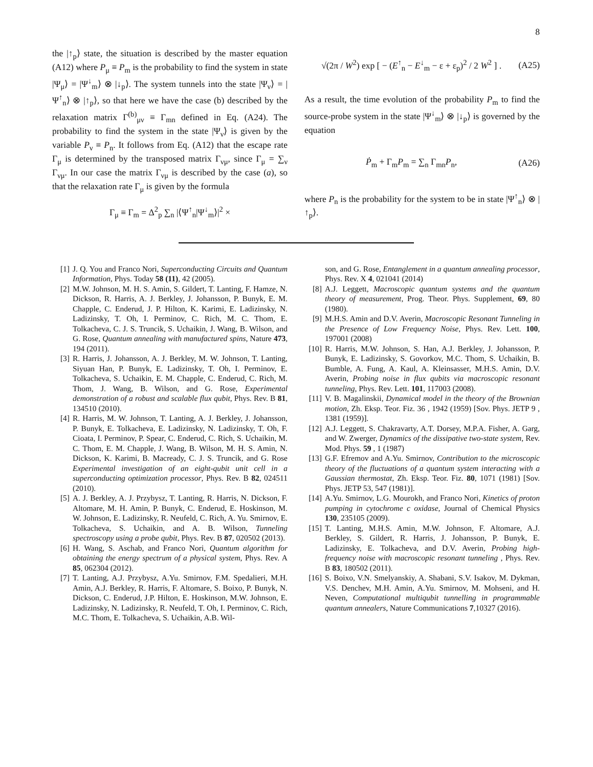8
the |↑<sub>p</sub>⟩ state, the situation is described by the master equation (A12) where P<sub>μ</sub> ≡ P<sub>m</sub> is the probability to find the system in state |Ψ<sub>μ</sub>⟩ = |Ψ<sup>↓</sup><sub>m</sub>⟩ ⊗ |↓<sub>p</sub>⟩. The system tunnels into the state |Ψ<sub>ν</sub>⟩ = |Ψ<sup>↑</sup><sub>n</sub>⟩ ⊗ |↑<sub>p</sub>⟩, so that here we have the case (b) described by the relaxation matrix Γ<sup>(b)</sup><sub>μν</sub> ≡ Γ<sub>mn</sub> defined in Eq. (A24). The probability to find the system in the state |Ψ<sub>ν</sub>⟩ is given by the variable P<sub>ν</sub> ≡ P<sub>n</sub>. It follows from Eq. (A12) that the escape rate Γ<sub>μ</sub> is determined by the transposed matrix Γ<sub>νμ</sub>, since Γ<sub>μ</sub> = ∑<sub>ν</sub> Γ<sub>νμ</sub>. In our case the matrix Γ<sub>νμ</sub> is described by the case (a), so that the relaxation rate Γ<sub>μ</sub> is given by the formula
Γ<sub>μ</sub> ≡ Γ<sub>m</sub> = Δ<sup>2</sup><sub>p</sub> ∑<sub>n</sub> |⟨Ψ<sup>↑</sup><sub>n</sub>|Ψ<sup>↓</sup><sub>m</sub>⟩|<sup>2</sup> ×
√(2π / W<sup>2</sup>) exp [ − (E<sup>↑</sup><sub>n</sub> − E<sup>↓</sup><sub>m</sub> − ε + ε<sub>p</sub>)<sup>2</sup> / 2 W<sup>2</sup> ] . (A25)
As a result, the time evolution of the probability P<sub>m</sub> to find the source-probe system in the state |Ψ<sup>↓</sup><sub>m</sub>⟩ ⊗ |↓<sub>p</sub>⟩ is governed by the equation
Ṗ<sub>m</sub> + Γ<sub>m</sub>P<sub>m</sub> = ∑<sub>n</sub> Γ<sub>mn</sub>P<sub>n</sub>, (A26)
where P<sub>n</sub> is the probability for the system to be in state |Ψ<sup>↑</sup><sub>n</sub>⟩ ⊗ |↑<sub>p</sub>⟩.
[1] J. Q. You and Franco Nori, Superconducting Circuits and Quantum Information, Phys. Today 58 (11), 42 (2005).
[2] M.W. Johnson, M. H. S. Amin, S. Gildert, T. Lanting, F. Hamze, N. Dickson, R. Harris, A. J. Berkley, J. Johansson, P. Bunyk, E. M. Chapple, C. Enderud, J. P. Hilton, K. Karimi, E. Ladizinsky, N. Ladizinsky, T. Oh, I. Perminov, C. Rich, M. C. Thom, E. Tolkacheva, C. J. S. Truncik, S. Uchaikin, J. Wang, B. Wilson, and G. Rose, Quantum annealing with manufactured spins, Nature 473, 194 (2011).
[3] R. Harris, J. Johansson, A. J. Berkley, M. W. Johnson, T. Lanting, Siyuan Han, P. Bunyk, E. Ladizinsky, T. Oh, I. Perminov, E. Tolkacheva, S. Uchaikin, E. M. Chapple, C. Enderud, C. Rich, M. Thom, J. Wang, B. Wilson, and G. Rose, Experimental demonstration of a robust and scalable flux qubit, Phys. Rev. B 81, 134510 (2010).
[4] R. Harris, M. W. Johnson, T. Lanting, A. J. Berkley, J. Johansson, P. Bunyk, E. Tolkacheva, E. Ladizinsky, N. Ladizinsky, T. Oh, F. Cioata, I. Perminov, P. Spear, C. Enderud, C. Rich, S. Uchaikin, M. C. Thom, E. M. Chapple, J. Wang, B. Wilson, M. H. S. Amin, N. Dickson, K. Karimi, B. Macready, C. J. S. Truncik, and G. Rose Experimental investigation of an eight-qubit unit cell in a superconducting optimization processor, Phys. Rev. B 82, 024511 (2010).
[5] A. J. Berkley, A. J. Przybysz, T. Lanting, R. Harris, N. Dickson, F. Altomare, M. H. Amin, P. Bunyk, C. Enderud, E. Hoskinson, M. W. Johnson, E. Ladizinsky, R. Neufeld, C. Rich, A. Yu. Smirnov, E. Tolkacheva, S. Uchaikin, and A. B. Wilson, Tunneling spectroscopy using a probe qubit, Phys. Rev. B 87, 020502 (2013).
[6] H. Wang, S. Aschab, and Franco Nori, Quantum algorithm for obtaining the energy spectrum of a physical system, Phys. Rev. A 85, 062304 (2012).
[7] T. Lanting, A.J. Przybysz, A.Yu. Smirnov, F.M. Spedalieri, M.H. Amin, A.J. Berkley, R. Harris, F. Altomare, S. Boixo, P. Bunyk, N. Dickson, C. Enderud, J.P. Hilton, E. Hoskinson, M.W. Johnson, E. Ladizinsky, N. Ladizinsky, R. Neufeld, T. Oh, I. Perminov, C. Rich, M.C. Thom, E. Tolkacheva, S. Uchaikin, A.B. Wil-
son, and G. Rose, Entanglement in a quantum annealing processor, Phys. Rev. X 4, 021041 (2014)
[8] A.J. Leggett, Macroscopic quantum systems and the quantum theory of measurement, Prog. Theor. Phys. Supplement, 69, 80 (1980).
[9] M.H.S. Amin and D.V. Averin, Macroscopic Resonant Tunneling in the Presence of Low Frequency Noise, Phys. Rev. Lett. 100, 197001 (2008)
[10] R. Harris, M.W. Johnson, S. Han, A.J. Berkley, J. Johansson, P. Bunyk, E. Ladizinsky, S. Govorkov, M.C. Thom, S. Uchaikin, B. Bumble, A. Fung, A. Kaul, A. Kleinsasser, M.H.S. Amin, D.V. Averin, Probing noise in flux qubits via macroscopic resonant tunneling, Phys. Rev. Lett. 101, 117003 (2008).
[11] V. B. Magalinskii, Dynamical model in the theory of the Brownian motion, Zh. Eksp. Teor. Fiz. 36 , 1942 (1959) [Sov. Phys. JETP 9 , 1381 (1959)].
[12] A.J. Leggett, S. Chakravarty, A.T. Dorsey, M.P.A. Fisher, A. Garg, and W. Zwerger, Dynamics of the dissipative two-state system, Rev. Mod. Phys. 59 , 1 (1987)
[13] G.F. Efremov and A.Yu. Smirnov, Contribution to the microscopic theory of the fluctuations of a quantum system interacting with a Gaussian thermostat, Zh. Eksp. Teor. Fiz. 80, 1071 (1981) [Sov. Phys. JETP 53, 547 (1981)].
[14] A.Yu. Smirnov, L.G. Mourokh, and Franco Nori, Kinetics of proton pumping in cytochrome c oxidase, Journal of Chemical Physics 130, 235105 (2009).
[15] T. Lanting, M.H.S. Amin, M.W. Johnson, F. Altomare, A.J. Berkley, S. Gildert, R. Harris, J. Johansson, P. Bunyk, E. Ladizinsky, E. Tolkacheva, and D.V. Averin, Probing high-frequency noise with macroscopic resonant tunneling , Phys. Rev. B 83, 180502 (2011).
[16] S. Boixo, V.N. Smelyanskiy, A. Shabani, S.V. Isakov, M. Dykman, V.S. Denchev, M.H. Amin, A.Yu. Smirnov, M. Mohseni, and H. Neven, Computational multiqubit tunnelling in programmable quantum annealers, Nature Communications 7,10327 (2016).